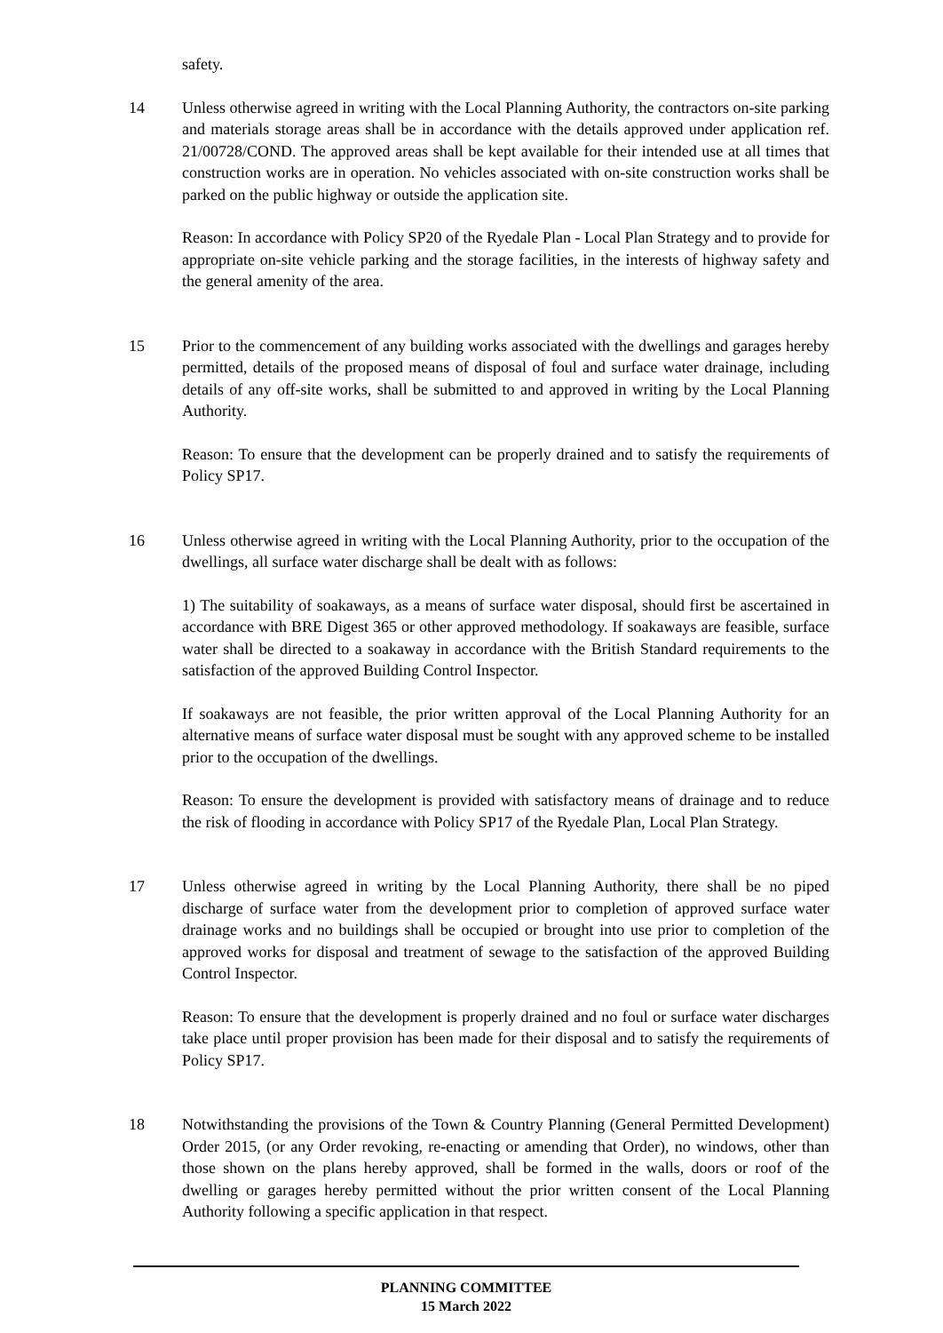safety.
14 Unless otherwise agreed in writing with the Local Planning Authority, the contractors on-site parking and materials storage areas shall be in accordance with the details approved under application ref. 21/00728/COND. The approved areas shall be kept available for their intended use at all times that construction works are in operation. No vehicles associated with on-site construction works shall be parked on the public highway or outside the application site.
Reason: In accordance with Policy SP20 of the Ryedale Plan - Local Plan Strategy and to provide for appropriate on-site vehicle parking and the storage facilities, in the interests of highway safety and the general amenity of the area.
15 Prior to the commencement of any building works associated with the dwellings and garages hereby permitted, details of the proposed means of disposal of foul and surface water drainage, including details of any off-site works, shall be submitted to and approved in writing by the Local Planning Authority.
Reason: To ensure that the development can be properly drained and to satisfy the requirements of Policy SP17.
16 Unless otherwise agreed in writing with the Local Planning Authority, prior to the occupation of the dwellings, all surface water discharge shall be dealt with as follows:
1) The suitability of soakaways, as a means of surface water disposal, should first be ascertained in accordance with BRE Digest 365 or other approved methodology. If soakaways are feasible, surface water shall be directed to a soakaway in accordance with the British Standard requirements to the satisfaction of the approved Building Control Inspector.
If soakaways are not feasible, the prior written approval of the Local Planning Authority for an alternative means of surface water disposal must be sought with any approved scheme to be installed prior to the occupation of the dwellings.
Reason: To ensure the development is provided with satisfactory means of drainage and to reduce the risk of flooding in accordance with Policy SP17 of the Ryedale Plan, Local Plan Strategy.
17 Unless otherwise agreed in writing by the Local Planning Authority, there shall be no piped discharge of surface water from the development prior to completion of approved surface water drainage works and no buildings shall be occupied or brought into use prior to completion of the approved works for disposal and treatment of sewage to the satisfaction of the approved Building Control Inspector.
Reason: To ensure that the development is properly drained and no foul or surface water discharges take place until proper provision has been made for their disposal and to satisfy the requirements of Policy SP17.
18 Notwithstanding the provisions of the Town & Country Planning (General Permitted Development) Order 2015, (or any Order revoking, re-enacting or amending that Order), no windows, other than those shown on the plans hereby approved, shall be formed in the walls, doors or roof of the dwelling or garages hereby permitted without the prior written consent of the Local Planning Authority following a specific application in that respect.
PLANNING COMMITTEE
15 March 2022